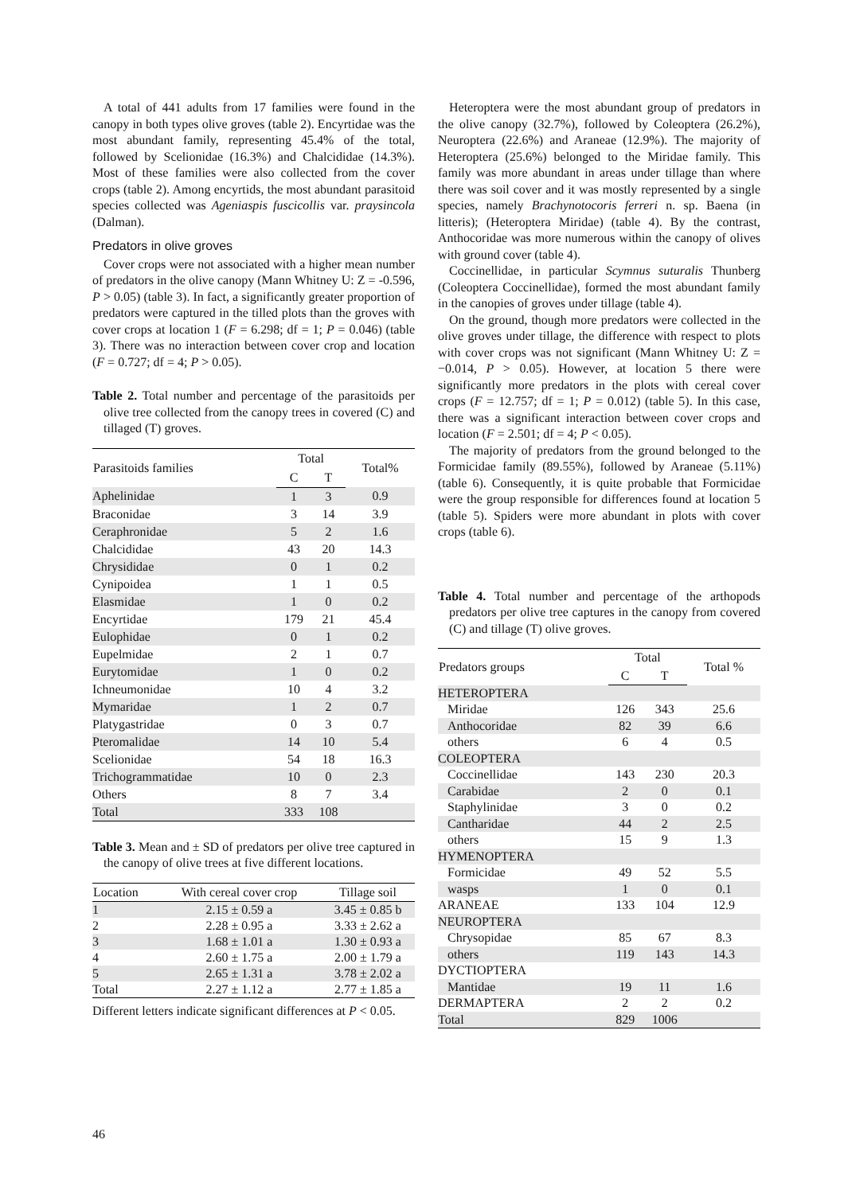A total of 441 adults from 17 families were found in the canopy in both types olive groves (table 2). Encyrtidae was the most abundant family, representing 45.4% of the total, followed by Scelionidae (16.3%) and Chalcididae (14.3%). Most of these families were also collected from the cover crops (table 2). Among encyrtids, the most abundant parasitoid species collected was Ageniaspis fuscicollis var. praysincola (Dalman).
Predators in olive groves
Cover crops were not associated with a higher mean number of predators in the olive canopy (Mann Whitney U: Z = -0.596, P > 0.05) (table 3). In fact, a significantly greater proportion of predators were captured in the tilled plots than the groves with cover crops at location 1 (F = 6.298; df = 1; P = 0.046) (table 3). There was no interaction between cover crop and location (F = 0.727; df = 4; P > 0.05).
Table 2. Total number and percentage of the parasitoids per olive tree collected from the canopy trees in covered (C) and tillaged (T) groves.
| Parasitoids families | Total | | Total% |
| --- | --- | --- | --- |
| | C | T | |
| Aphelinidae | 1 | 3 | 0.9 |
| Braconidae | 3 | 14 | 3.9 |
| Ceraphronidae | 5 | 2 | 1.6 |
| Chalcididae | 43 | 20 | 14.3 |
| Chrysididae | 0 | 1 | 0.2 |
| Cynipoidea | 1 | 1 | 0.5 |
| Elasmidae | 1 | 0 | 0.2 |
| Encyrtidae | 179 | 21 | 45.4 |
| Eulophidae | 0 | 1 | 0.2 |
| Eupelmidae | 2 | 1 | 0.7 |
| Eurytomidae | 1 | 0 | 0.2 |
| Ichneumonidae | 10 | 4 | 3.2 |
| Mymaridae | 1 | 2 | 0.7 |
| Platygastridae | 0 | 3 | 0.7 |
| Pteromalidae | 14 | 10 | 5.4 |
| Scelionidae | 54 | 18 | 16.3 |
| Trichogrammatidae | 10 | 0 | 2.3 |
| Others | 8 | 7 | 3.4 |
| Total | 333 | 108 | |
Table 3. Mean and ± SD of predators per olive tree captured in the canopy of olive trees at five different locations.
| Location | With cereal cover crop | Tillage soil |
| --- | --- | --- |
| 1 | 2.15 ± 0.59 a | 3.45 ± 0.85 b |
| 2 | 2.28 ± 0.95 a | 3.33 ± 2.62 a |
| 3 | 1.68 ± 1.01 a | 1.30 ± 0.93 a |
| 4 | 2.60 ± 1.75 a | 2.00 ± 1.79 a |
| 5 | 2.65 ± 1.31 a | 3.78 ± 2.02 a |
| Total | 2.27 ± 1.12 a | 2.77 ± 1.85 a |
Different letters indicate significant differences at P < 0.05.
Heteroptera were the most abundant group of predators in the olive canopy (32.7%), followed by Coleoptera (26.2%), Neuroptera (22.6%) and Araneae (12.9%). The majority of Heteroptera (25.6%) belonged to the Miridae family. This family was more abundant in areas under tillage than where there was soil cover and it was mostly represented by a single species, namely Brachynotocoris ferreri n. sp. Baena (in litteris); (Heteroptera Miridae) (table 4). By the contrast, Anthocoridae was more numerous within the canopy of olives with ground cover (table 4).
Coccinellidae, in particular Scymnus suturalis Thunberg (Coleoptera Coccinellidae), formed the most abundant family in the canopies of groves under tillage (table 4).
On the ground, though more predators were collected in the olive groves under tillage, the difference with respect to plots with cover crops was not significant (Mann Whitney U: Z = −0.014, P > 0.05). However, at location 5 there were significantly more predators in the plots with cereal cover crops (F = 12.757; df = 1; P = 0.012) (table 5). In this case, there was a significant interaction between cover crops and location (F = 2.501; df = 4; P < 0.05).
The majority of predators from the ground belonged to the Formicidae family (89.55%), followed by Araneae (5.11%) (table 6). Consequently, it is quite probable that Formicidae were the group responsible for differences found at location 5 (table 5). Spiders were more abundant in plots with cover crops (table 6).
Table 4. Total number and percentage of the arthopods predators per olive tree captures in the canopy from covered (C) and tillage (T) olive groves.
| Predators groups | Total | | Total % |
| --- | --- | --- | --- |
| | C | T | |
| HETEROPTERA | | | |
| Miridae | 126 | 343 | 25.6 |
| Anthocoridae | 82 | 39 | 6.6 |
| others | 6 | 4 | 0.5 |
| COLEOPTERA | | | |
| Coccinellidae | 143 | 230 | 20.3 |
| Carabidae | 2 | 0 | 0.1 |
| Staphylinidae | 3 | 0 | 0.2 |
| Cantharidae | 44 | 2 | 2.5 |
| others | 15 | 9 | 1.3 |
| HYMENOPTERA | | | |
| Formicidae | 49 | 52 | 5.5 |
| wasps | 1 | 0 | 0.1 |
| ARANEAE | 133 | 104 | 12.9 |
| NEUROPTERA | | | |
| Chrysopidae | 85 | 67 | 8.3 |
| others | 119 | 143 | 14.3 |
| DYCTIOPTERA | | | |
| Mantidae | 19 | 11 | 1.6 |
| DERMAPTERA | 2 | 2 | 0.2 |
| Total | 829 | 1006 | |
46